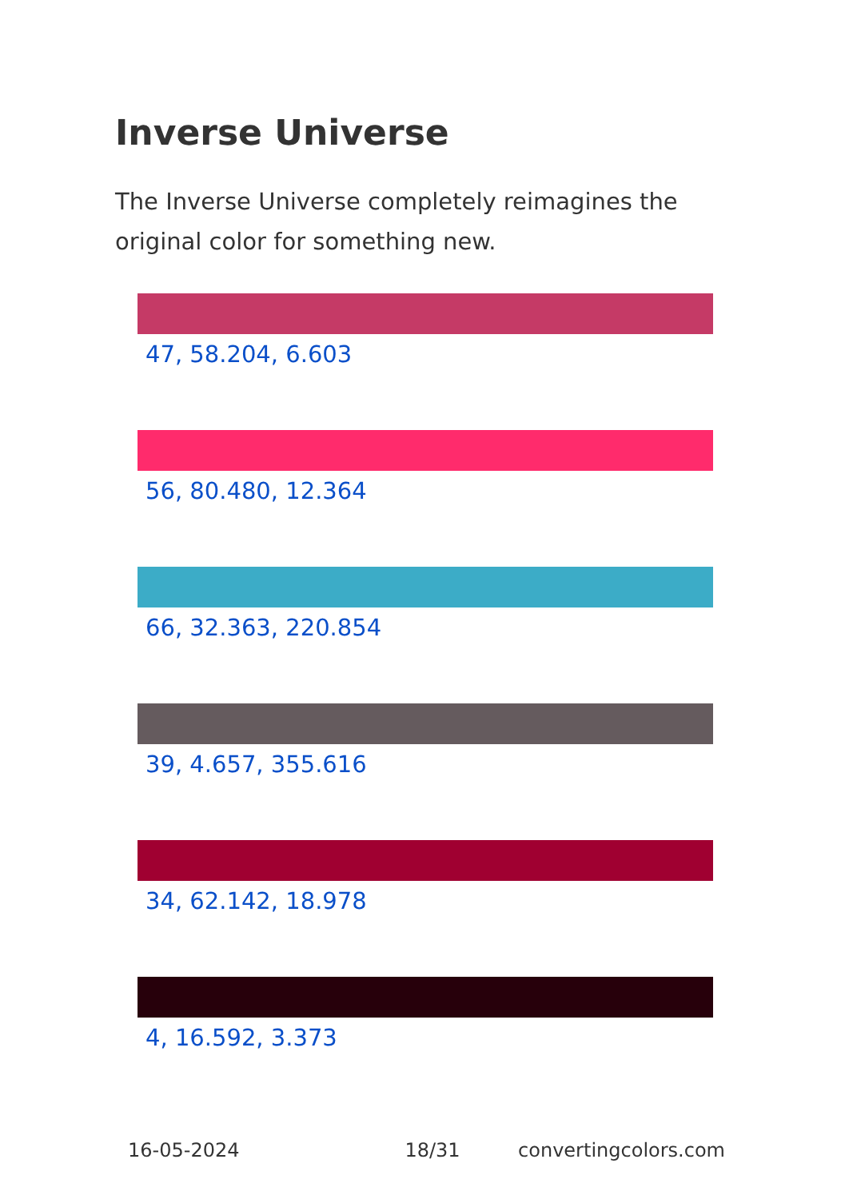Inverse Universe
The Inverse Universe completely reimagines the original color for something new.
47, 58.204, 6.603
56, 80.480, 12.364
66, 32.363, 220.854
39, 4.657, 355.616
34, 62.142, 18.978
4, 16.592, 3.373
16-05-2024 18/31 convertingcolors.com